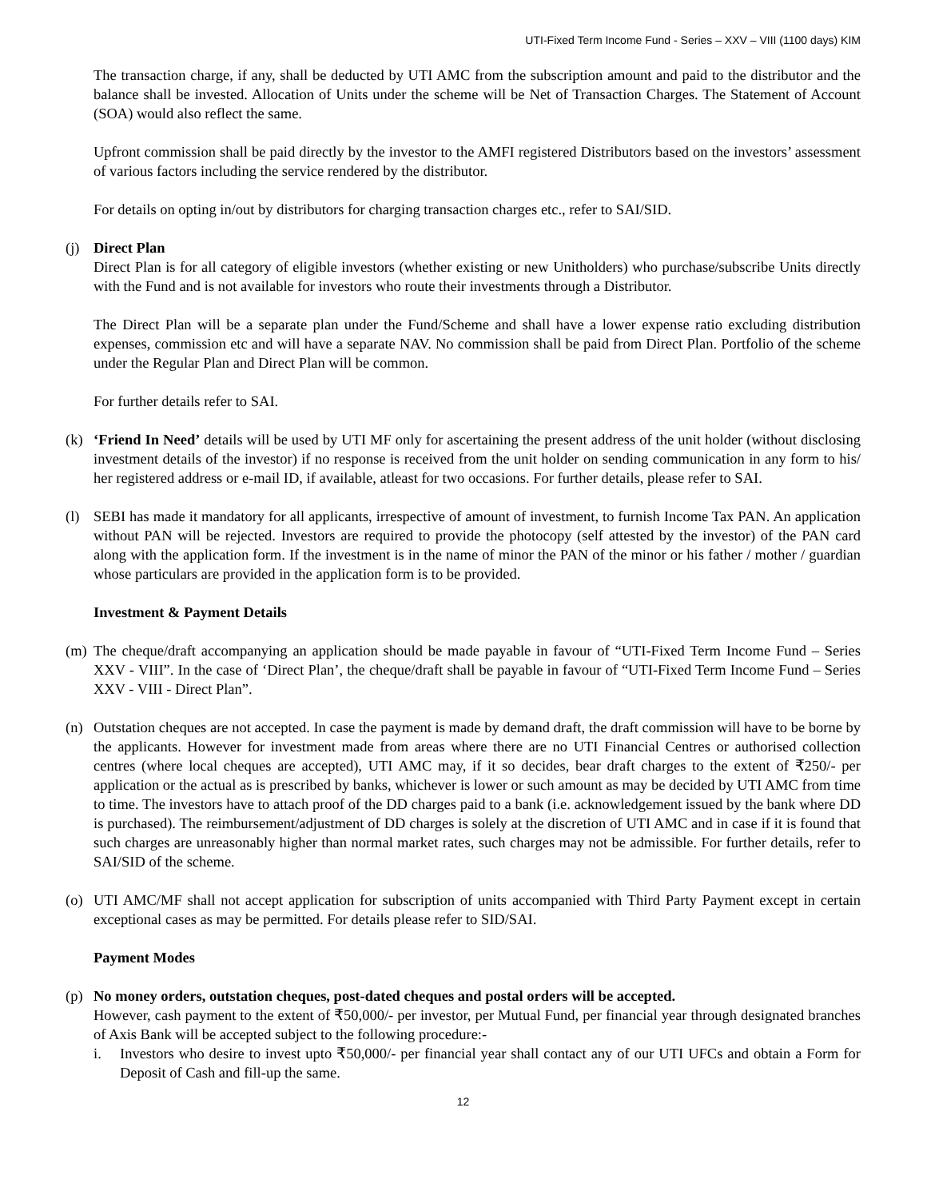UTI-Fixed Term Income Fund - Series – XXV – VIII (1100 days) KIM
The transaction charge, if any, shall be deducted by UTI AMC from the subscription amount and paid to the distributor and the balance shall be invested. Allocation of Units under the scheme will be Net of Transaction Charges. The Statement of Account (SOA) would also reflect the same.
Upfront commission shall be paid directly by the investor to the AMFI registered Distributors based on the investors’ assessment of various factors including the service rendered by the distributor.
For details on opting in/out by distributors for charging transaction charges etc., refer to SAI/SID.
(j) Direct Plan
Direct Plan is for all category of eligible investors (whether existing or new Unitholders) who purchase/subscribe Units directly with the Fund and is not available for investors who route their investments through a Distributor.
The Direct Plan will be a separate plan under the Fund/Scheme and shall have a lower expense ratio excluding distribution expenses, commission etc and will have a separate NAV. No commission shall be paid from Direct Plan. Portfolio of the scheme under the Regular Plan and Direct Plan will be common.
For further details refer to SAI.
(k) ‘Friend In Need’ details will be used by UTI MF only for ascertaining the present address of the unit holder (without disclosing investment details of the investor) if no response is received from the unit holder on sending communication in any form to his/ her registered address or e-mail ID, if available, atleast for two occasions. For further details, please refer to SAI.
(l) SEBI has made it mandatory for all applicants, irrespective of amount of investment, to furnish Income Tax PAN. An application without PAN will be rejected. Investors are required to provide the photocopy (self attested by the investor) of the PAN card along with the application form. If the investment is in the name of minor the PAN of the minor or his father / mother / guardian whose particulars are provided in the application form is to be provided.
Investment & Payment Details
(m) The cheque/draft accompanying an application should be made payable in favour of “UTI-Fixed Term Income Fund – Series XXV - VIII”. In the case of ‘Direct Plan’, the cheque/draft shall be payable in favour of “UTI-Fixed Term Income Fund – Series XXV - VIII - Direct Plan”.
(n) Outstation cheques are not accepted. In case the payment is made by demand draft, the draft commission will have to be borne by the applicants. However for investment made from areas where there are no UTI Financial Centres or authorised collection centres (where local cheques are accepted), UTI AMC may, if it so decides, bear draft charges to the extent of ₹250/- per application or the actual as is prescribed by banks, whichever is lower or such amount as may be decided by UTI AMC from time to time. The investors have to attach proof of the DD charges paid to a bank (i.e. acknowledgement issued by the bank where DD is purchased). The reimbursement/adjustment of DD charges is solely at the discretion of UTI AMC and in case if it is found that such charges are unreasonably higher than normal market rates, such charges may not be admissible. For further details, refer to SAI/SID of the scheme.
(o) UTI AMC/MF shall not accept application for subscription of units accompanied with Third Party Payment except in certain exceptional cases as may be permitted. For details please refer to SID/SAI.
Payment Modes
(p) No money orders, outstation cheques, post-dated cheques and postal orders will be accepted.
However, cash payment to the extent of ₹50,000/- per investor, per Mutual Fund, per financial year through designated branches of Axis Bank will be accepted subject to the following procedure:-
i. Investors who desire to invest upto ₹50,000/- per financial year shall contact any of our UTI UFCs and obtain a Form for Deposit of Cash and fill-up the same.
12